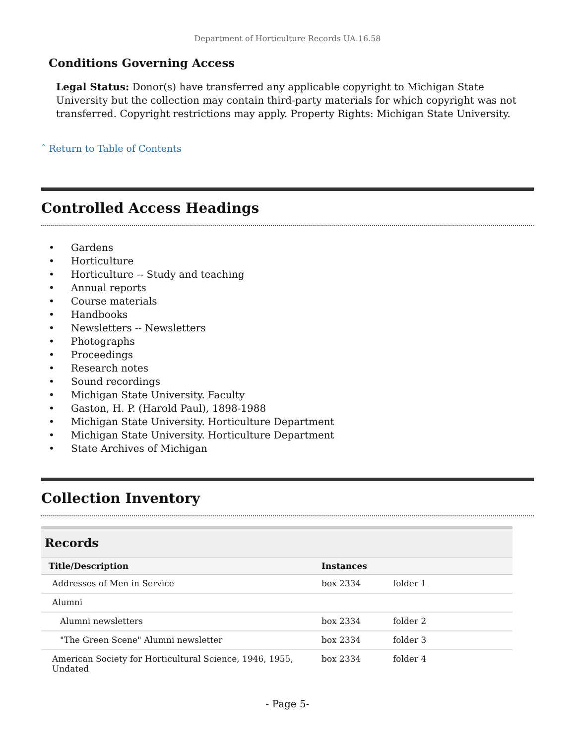Department of Horticulture Records UA.16.58
Conditions Governing Access
Legal Status: Donor(s) have transferred any applicable copyright to Michigan State University but the collection may contain third-party materials for which copyright was not transferred. Copyright restrictions may apply. Property Rights: Michigan State University.
ˆ Return to Table of Contents
Controlled Access Headings
• Gardens
• Horticulture
• Horticulture -- Study and teaching
• Annual reports
• Course materials
• Handbooks
• Newsletters -- Newsletters
• Photographs
• Proceedings
• Research notes
• Sound recordings
• Michigan State University. Faculty
• Gaston, H. P. (Harold Paul), 1898-1988
• Michigan State University. Horticulture Department
• Michigan State University. Horticulture Department
• State Archives of Michigan
Collection Inventory
| Records | | |
| Title/Description | Instances | |
| Addresses of Men in Service | box 2334 | folder 1 |
| Alumni | | |
| Alumni newsletters | box 2334 | folder 2 |
| "The Green Scene" Alumni newsletter | box 2334 | folder 3 |
| American Society for Horticultural Science, 1946, 1955, Undated | box 2334 | folder 4 |
- Page 5-